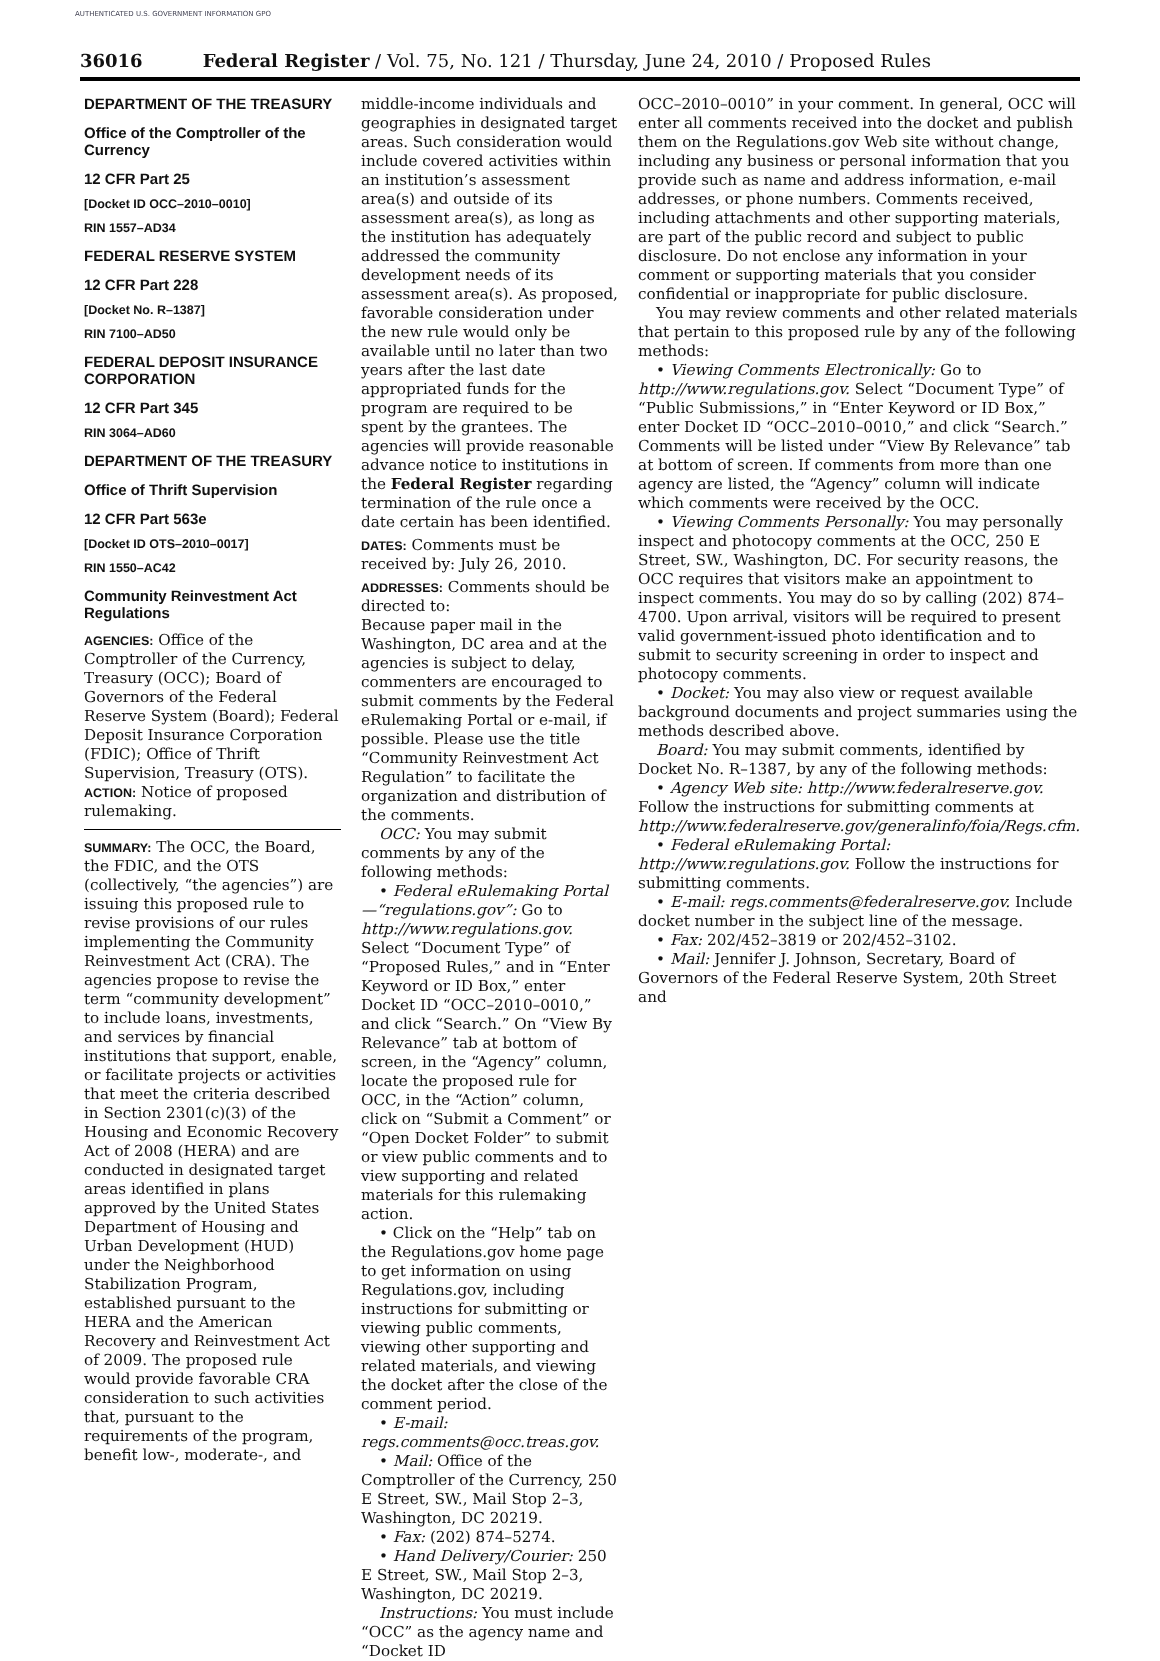AUTHENTICATED U.S. GOVERNMENT INFORMATION GPO
36016 Federal Register / Vol. 75, No. 121 / Thursday, June 24, 2010 / Proposed Rules
DEPARTMENT OF THE TREASURY
Office of the Comptroller of the Currency
12 CFR Part 25
[Docket ID OCC–2010–0010]
RIN 1557–AD34
FEDERAL RESERVE SYSTEM
12 CFR Part 228
[Docket No. R–1387]
RIN 7100–AD50
FEDERAL DEPOSIT INSURANCE CORPORATION
12 CFR Part 345
RIN 3064–AD60
DEPARTMENT OF THE TREASURY
Office of Thrift Supervision
12 CFR Part 563e
[Docket ID OTS–2010–0017]
RIN 1550–AC42
Community Reinvestment Act Regulations
AGENCIES: Office of the Comptroller of the Currency, Treasury (OCC); Board of Governors of the Federal Reserve System (Board); Federal Deposit Insurance Corporation (FDIC); Office of Thrift Supervision, Treasury (OTS).
ACTION: Notice of proposed rulemaking.
SUMMARY: The OCC, the Board, the FDIC, and the OTS (collectively, “the agencies”) are issuing this proposed rule to revise provisions of our rules implementing the Community Reinvestment Act (CRA). The agencies propose to revise the term “community development” to include loans, investments, and services by financial institutions that support, enable, or facilitate projects or activities that meet the criteria described in Section 2301(c)(3) of the Housing and Economic Recovery Act of 2008 (HERA) and are conducted in designated target areas identified in plans approved by the United States Department of Housing and Urban Development (HUD) under the Neighborhood Stabilization Program, established pursuant to the HERA and the American Recovery and Reinvestment Act of 2009. The proposed rule would provide favorable CRA consideration to such activities that, pursuant to the requirements of the program, benefit low-, moderate-, and
middle-income individuals and geographies in designated target areas. Such consideration would include covered activities within an institution’s assessment area(s) and outside of its assessment area(s), as long as the institution has adequately addressed the community development needs of its assessment area(s). As proposed, favorable consideration under the new rule would only be available until no later than two years after the last date appropriated funds for the program are required to be spent by the grantees. The agencies will provide reasonable advance notice to institutions in the Federal Register regarding termination of the rule once a date certain has been identified.
DATES: Comments must be received by: July 26, 2010.
ADDRESSES: Comments should be directed to:
Because paper mail in the Washington, DC area and at the agencies is subject to delay, commenters are encouraged to submit comments by the Federal eRulemaking Portal or e-mail, if possible. Please use the title “Community Reinvestment Act Regulation” to facilitate the organization and distribution of the comments.
OCC: You may submit comments by any of the following methods:
• Federal eRulemaking Portal—“regulations.gov”: Go to http://www.regulations.gov. Select “Document Type” of “Proposed Rules,” and in “Enter Keyword or ID Box,” enter Docket ID “OCC–2010–0010,” and click “Search.” On “View By Relevance” tab at bottom of screen, in the “Agency” column, locate the proposed rule for OCC, in the “Action” column, click on “Submit a Comment” or “Open Docket Folder” to submit or view public comments and to view supporting and related materials for this rulemaking action.
• Click on the “Help” tab on the Regulations.gov home page to get information on using Regulations.gov, including instructions for submitting or viewing public comments, viewing other supporting and related materials, and viewing the docket after the close of the comment period.
• E-mail: regs.comments@occ.treas.gov.
• Mail: Office of the Comptroller of the Currency, 250 E Street, SW., Mail Stop 2–3, Washington, DC 20219.
• Fax: (202) 874–5274.
• Hand Delivery/Courier: 250 E Street, SW., Mail Stop 2–3, Washington, DC 20219.
Instructions: You must include “OCC” as the agency name and “Docket ID
OCC–2010–0010” in your comment. In general, OCC will enter all comments received into the docket and publish them on the Regulations.gov Web site without change, including any business or personal information that you provide such as name and address information, e-mail addresses, or phone numbers. Comments received, including attachments and other supporting materials, are part of the public record and subject to public disclosure. Do not enclose any information in your comment or supporting materials that you consider confidential or inappropriate for public disclosure.
You may review comments and other related materials that pertain to this proposed rule by any of the following methods:
• Viewing Comments Electronically: Go to http://www.regulations.gov. Select “Document Type” of “Public Submissions,” in “Enter Keyword or ID Box,” enter Docket ID “OCC–2010–0010,” and click “Search.” Comments will be listed under “View By Relevance” tab at bottom of screen. If comments from more than one agency are listed, the “Agency” column will indicate which comments were received by the OCC.
• Viewing Comments Personally: You may personally inspect and photocopy comments at the OCC, 250 E Street, SW., Washington, DC. For security reasons, the OCC requires that visitors make an appointment to inspect comments. You may do so by calling (202) 874–4700. Upon arrival, visitors will be required to present valid government-issued photo identification and to submit to security screening in order to inspect and photocopy comments.
• Docket: You may also view or request available background documents and project summaries using the methods described above.
Board: You may submit comments, identified by Docket No. R–1387, by any of the following methods:
• Agency Web site: http://www.federalreserve.gov. Follow the instructions for submitting comments at http://www.federalreserve.gov/generalinfo/foia/Regs.cfm.
• Federal eRulemaking Portal: http://www.regulations.gov. Follow the instructions for submitting comments.
• E-mail: regs.comments@federalreserve.gov. Include docket number in the subject line of the message.
• Fax: 202/452–3819 or 202/452–3102.
• Mail: Jennifer J. Johnson, Secretary, Board of Governors of the Federal Reserve System, 20th Street and